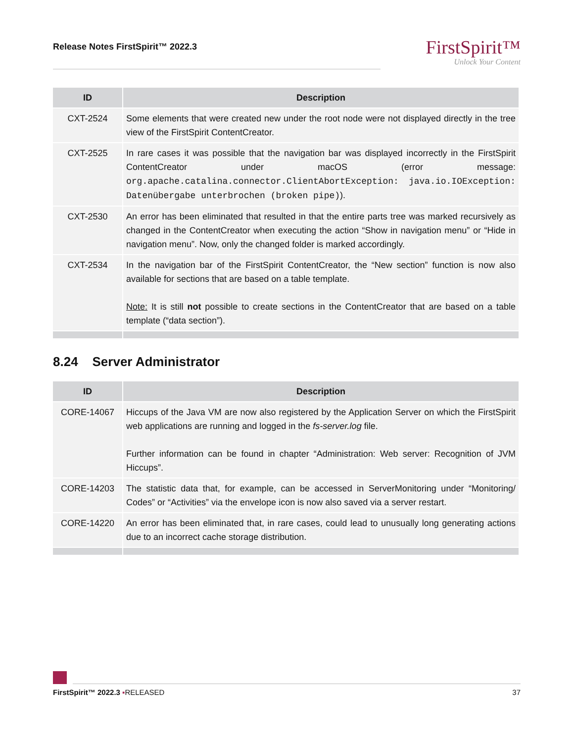Release Notes FirstSpirit™ 2022.3
FirstSpirit™
Unlock Your Content
| ID | Description |
| --- | --- |
| CXT-2524 | Some elements that were created new under the root node were not displayed directly in the tree view of the FirstSpirit ContentCreator. |
| CXT-2525 | In rare cases it was possible that the navigation bar was displayed incorrectly in the FirstSpirit ContentCreator under macOS (error message: org.apache.catalina.connector.ClientAbortException: java.io.IOException: Datenübergabe unterbrochen (broken pipe) ). |
| CXT-2530 | An error has been eliminated that resulted in that the entire parts tree was marked recursively as changed in the ContentCreator when executing the action “Show in navigation menu” or “Hide in navigation menu”. Now, only the changed folder is marked accordingly. |
| CXT-2534 | In the navigation bar of the FirstSpirit ContentCreator, the “New section” function is now also available for sections that are based on a table template. Note: It is still not possible to create sections in the ContentCreator that are based on a table template (“data section”). |
8.24 Server Administrator
| ID | Description |
| --- | --- |
| CORE-14067 | Hiccups of the Java VM are now also registered by the Application Server on which the FirstSpirit web applications are running and logged in the fs-server.log file. Further information can be found in chapter “Administration: Web server: Recognition of JVM Hiccups”. |
| CORE-14203 | The statistic data that, for example, can be accessed in ServerMonitoring under “Monitoring/ Codes” or “Activities” via the envelope icon is now also saved via a server restart. |
| CORE-14220 | An error has been eliminated that, in rare cases, could lead to unusually long generating actions due to an incorrect cache storage distribution. |
FirstSpirit™ 2022.3 ▪RELEASED 37